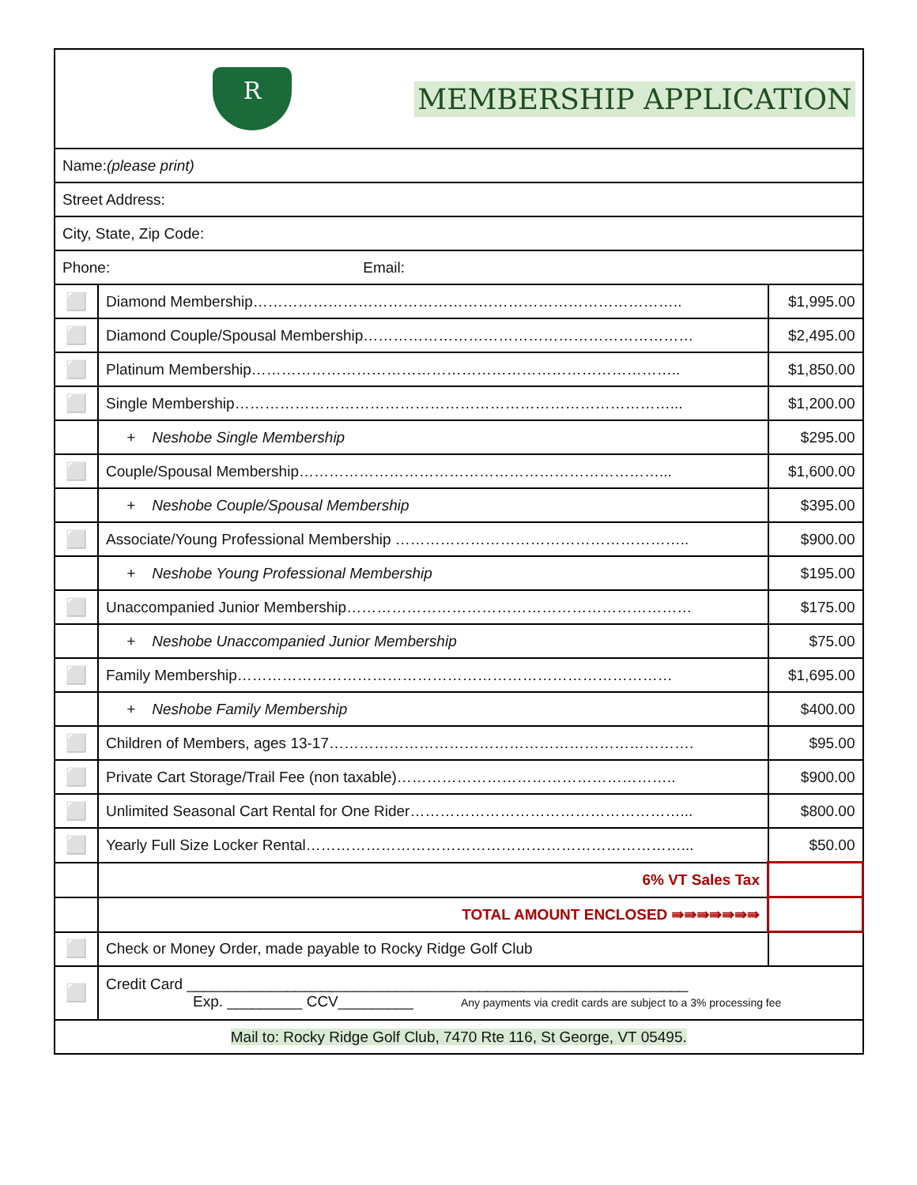| R MEMBERSHIP APPLICATION | | |
| Name: (please print) | | |
| Street Address: | | |
| City, State, Zip Code: | | |
| Phone: Email: | | |
| ⬜ | Diamond Membership………………………………………………………………………….. | $1,995.00 |
| ⬜ | Diamond Couple/Spousal Membership………………………………………………………… | $2,495.00 |
| ⬜ | Platinum Membership………………………………………………………………………….. | $1,850.00 |
| ⬜ | Single Membership……………………………………………………………………………... | $1,200.00 |
| | + Neshobe Single Membership | $295.00 |
| ⬜ | Couple/Spousal Membership………………………………………………………………... | $1,600.00 |
| | + Neshobe Couple/Spousal Membership | $395.00 |
| ⬜ | Associate/Young Professional Membership ………………………………………………….. | $900.00 |
| | + Neshobe Young Professional Membership | $195.00 |
| ⬜ | Unaccompanied Junior Membership…………………………………………………………… | $175.00 |
| | + Neshobe Unaccompanied Junior Membership | $75.00 |
| ⬜ | Family Membership…………………………………………………………………………… | $1,695.00 |
| | + Neshobe Family Membership | $400.00 |
| ⬜ | Children of Members, ages 13-17………………………………………………………………. | $95.00 |
| ⬜ | Private Cart Storage/Trail Fee (non taxable)……………………………………………….. | $900.00 |
| ⬜ | Unlimited Seasonal Cart Rental for One Rider………………………………………………... | $800.00 |
| ⬜ | Yearly Full Size Locker Rental…………………………………………………………………... | $50.00 |
| | 6% VT Sales Tax | |
| | TOTAL AMOUNT ENCLOSED ⇛⇛⇛⇛⇛⇛⇛ | |
| ⬜ | Check or Money Order, made payable to Rocky Ridge Golf Club | |
| ⬜ | Credit Card ____________________________________________________________ Exp. _________ CCV_________ Any payments via credit cards are subject to a 3% processing fee | |
| Mail to: Rocky Ridge Golf Club, 7470 Rte 116, St George, VT 05495. | | |